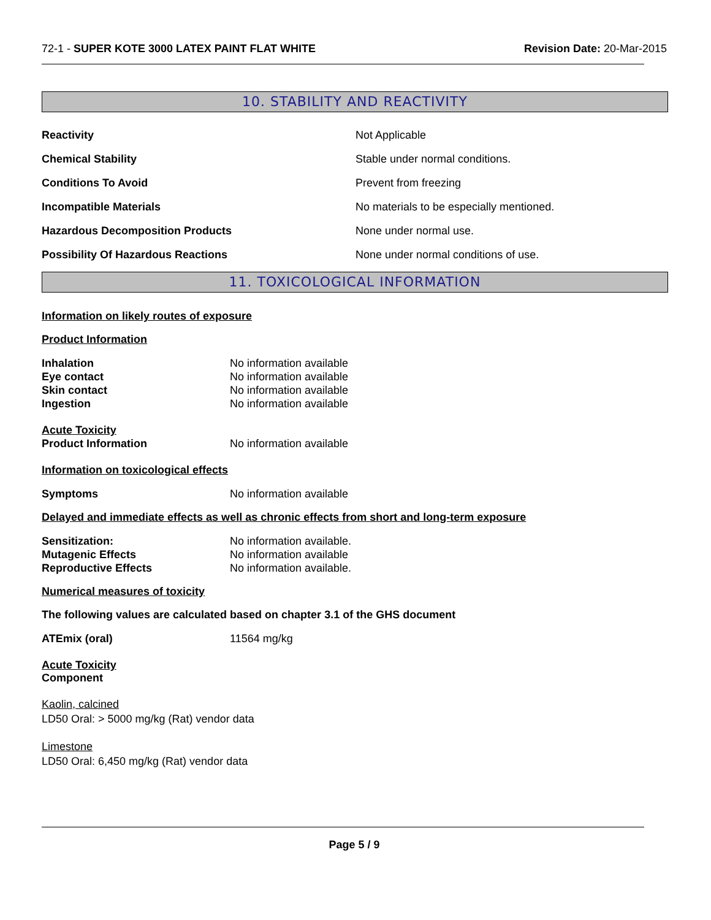72-1 - SUPER KOTE 3000 LATEX PAINT FLAT WHITE Revision Date: 20-Mar-2015
10. STABILITY AND REACTIVITY
Reactivity Not Applicable
Chemical Stability Stable under normal conditions.
Conditions To Avoid Prevent from freezing
Incompatible Materials No materials to be especially mentioned.
Hazardous Decomposition Products None under normal use.
Possibility Of Hazardous Reactions None under normal conditions of use.
11. TOXICOLOGICAL INFORMATION
Information on likely routes of exposure
Product Information
Inhalation No information available
Eye contact No information available
Skin contact No information available
Ingestion No information available
Acute Toxicity
Product Information No information available
Information on toxicological effects
Symptoms No information available
Delayed and immediate effects as well as chronic effects from short and long-term exposure
Sensitization: No information available.
Mutagenic Effects No information available
Reproductive Effects No information available.
Numerical measures of toxicity
The following values are calculated based on chapter 3.1 of the GHS document
ATEmix (oral) 11564 mg/kg
Acute Toxicity
Component
Kaolin, calcined
LD50 Oral: > 5000 mg/kg (Rat) vendor data
Limestone
LD50 Oral: 6,450 mg/kg (Rat) vendor data
Page 5 / 9